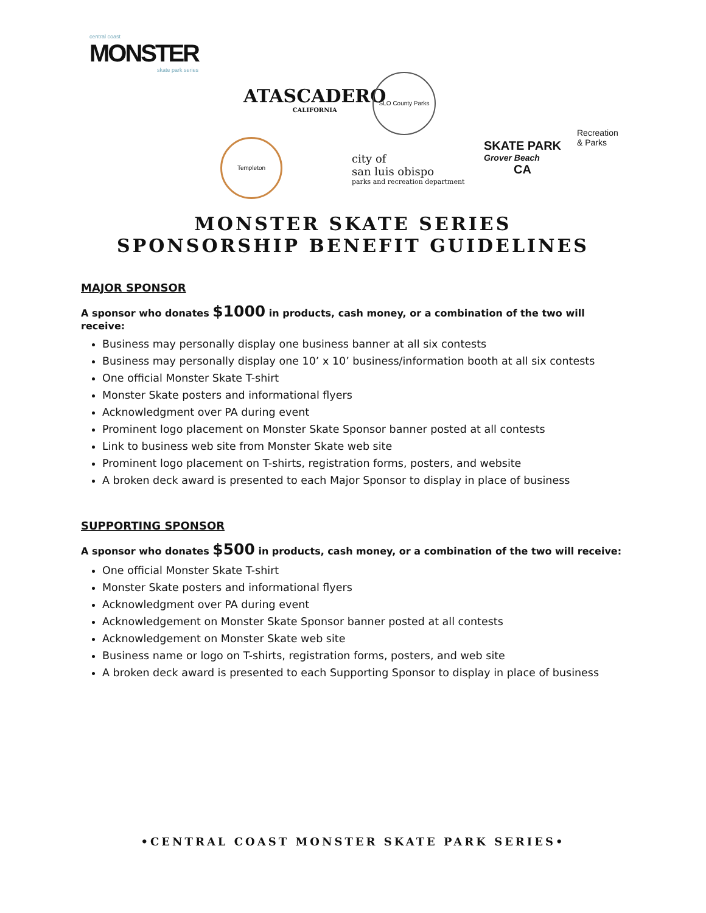central coast
MONSTER
skate park series
ATASCADERO
CALIFORNIA
SLO County Parks
SKATE PARK
Grover Beach
CA
Recreation
& Parks
Templeton
city of
san luis obispo
parks and recreation department
MONSTER SKATE SERIES
SPONSORSHIP BENEFIT GUIDELINES
MAJOR SPONSOR
A sponsor who donates $1000 in products, cash money, or a combination of the two will receive:
Business may personally display one business banner at all six contests
Business may personally display one 10’ x 10’ business/information booth at all six contests
One official Monster Skate T-shirt
Monster Skate posters and informational flyers
Acknowledgment over PA during event
Prominent logo placement on Monster Skate Sponsor banner posted at all contests
Link to business web site from Monster Skate web site
Prominent logo placement on T-shirts, registration forms, posters, and website
A broken deck award is presented to each Major Sponsor to display in place of business
SUPPORTING SPONSOR
A sponsor who donates $500 in products, cash money, or a combination of the two will receive:
One official Monster Skate T-shirt
Monster Skate posters and informational flyers
Acknowledgment over PA during event
Acknowledgement on Monster Skate Sponsor banner posted at all contests
Acknowledgement on Monster Skate web site
Business name or logo on T-shirts, registration forms, posters, and web site
A broken deck award is presented to each Supporting Sponsor to display in place of business
•CENTRAL COAST MONSTER SKATE PARK SERIES•